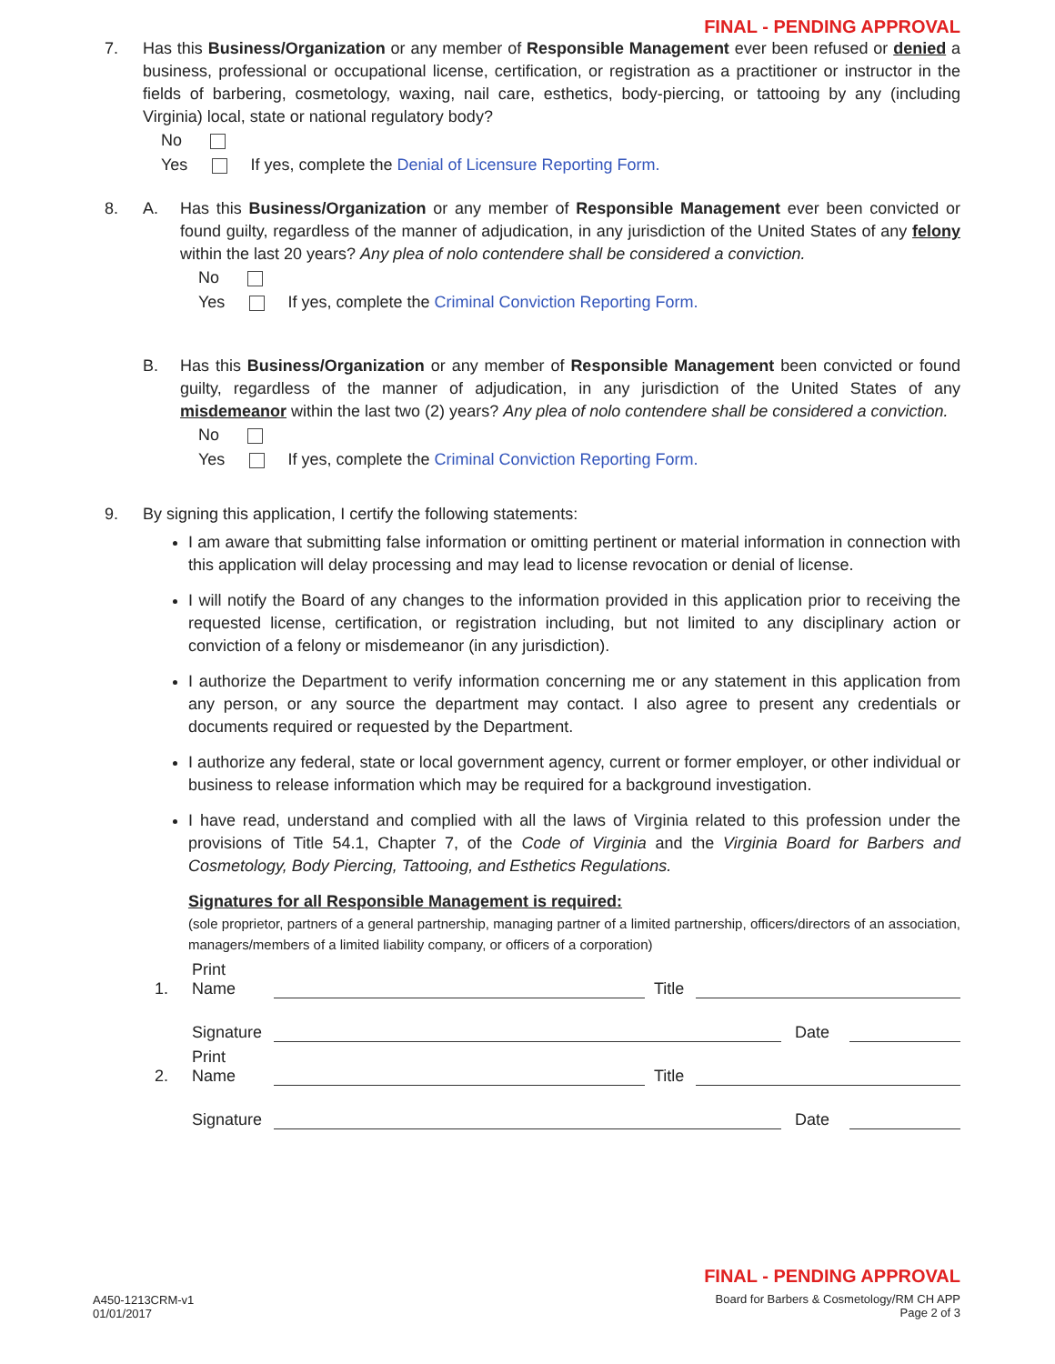FINAL - PENDING APPROVAL
7. Has this Business/Organization or any member of Responsible Management ever been refused or denied a business, professional or occupational license, certification, or registration as a practitioner or instructor in the fields of barbering, cosmetology, waxing, nail care, esthetics, body-piercing, or tattooing by any (including Virginia) local, state or national regulatory body?
No
Yes If yes, complete the Denial of Licensure Reporting Form.
8. A. Has this Business/Organization or any member of Responsible Management ever been convicted or found guilty, regardless of the manner of adjudication, in any jurisdiction of the United States of any felony within the last 20 years? Any plea of nolo contendere shall be considered a conviction.
No
Yes If yes, complete the Criminal Conviction Reporting Form.
B. Has this Business/Organization or any member of Responsible Management been convicted or found guilty, regardless of the manner of adjudication, in any jurisdiction of the United States of any misdemeanor within the last two (2) years? Any plea of nolo contendere shall be considered a conviction.
No
Yes If yes, complete the Criminal Conviction Reporting Form.
9. By signing this application, I certify the following statements:
I am aware that submitting false information or omitting pertinent or material information in connection with this application will delay processing and may lead to license revocation or denial of license.
I will notify the Board of any changes to the information provided in this application prior to receiving the requested license, certification, or registration including, but not limited to any disciplinary action or conviction of a felony or misdemeanor (in any jurisdiction).
I authorize the Department to verify information concerning me or any statement in this application from any person, or any source the department may contact. I also agree to present any credentials or documents required or requested by the Department.
I authorize any federal, state or local government agency, current or former employer, or other individual or business to release information which may be required for a background investigation.
I have read, understand and complied with all the laws of Virginia related to this profession under the provisions of Title 54.1, Chapter 7, of the Code of Virginia and the Virginia Board for Barbers and Cosmetology, Body Piercing, Tattooing, and Esthetics Regulations.
Signatures for all Responsible Management is required:
(sole proprietor, partners of a general partnership, managing partner of a limited partnership, officers/directors of an association, managers/members of a limited liability company, or officers of a corporation)
1. Print Name Title
Signature Date
2. Print Name Title
Signature Date
A450-1213CRM-v1
01/01/2017
FINAL - PENDING APPROVAL
Board for Barbers & Cosmetology/RM CH APP
Page 2 of 3